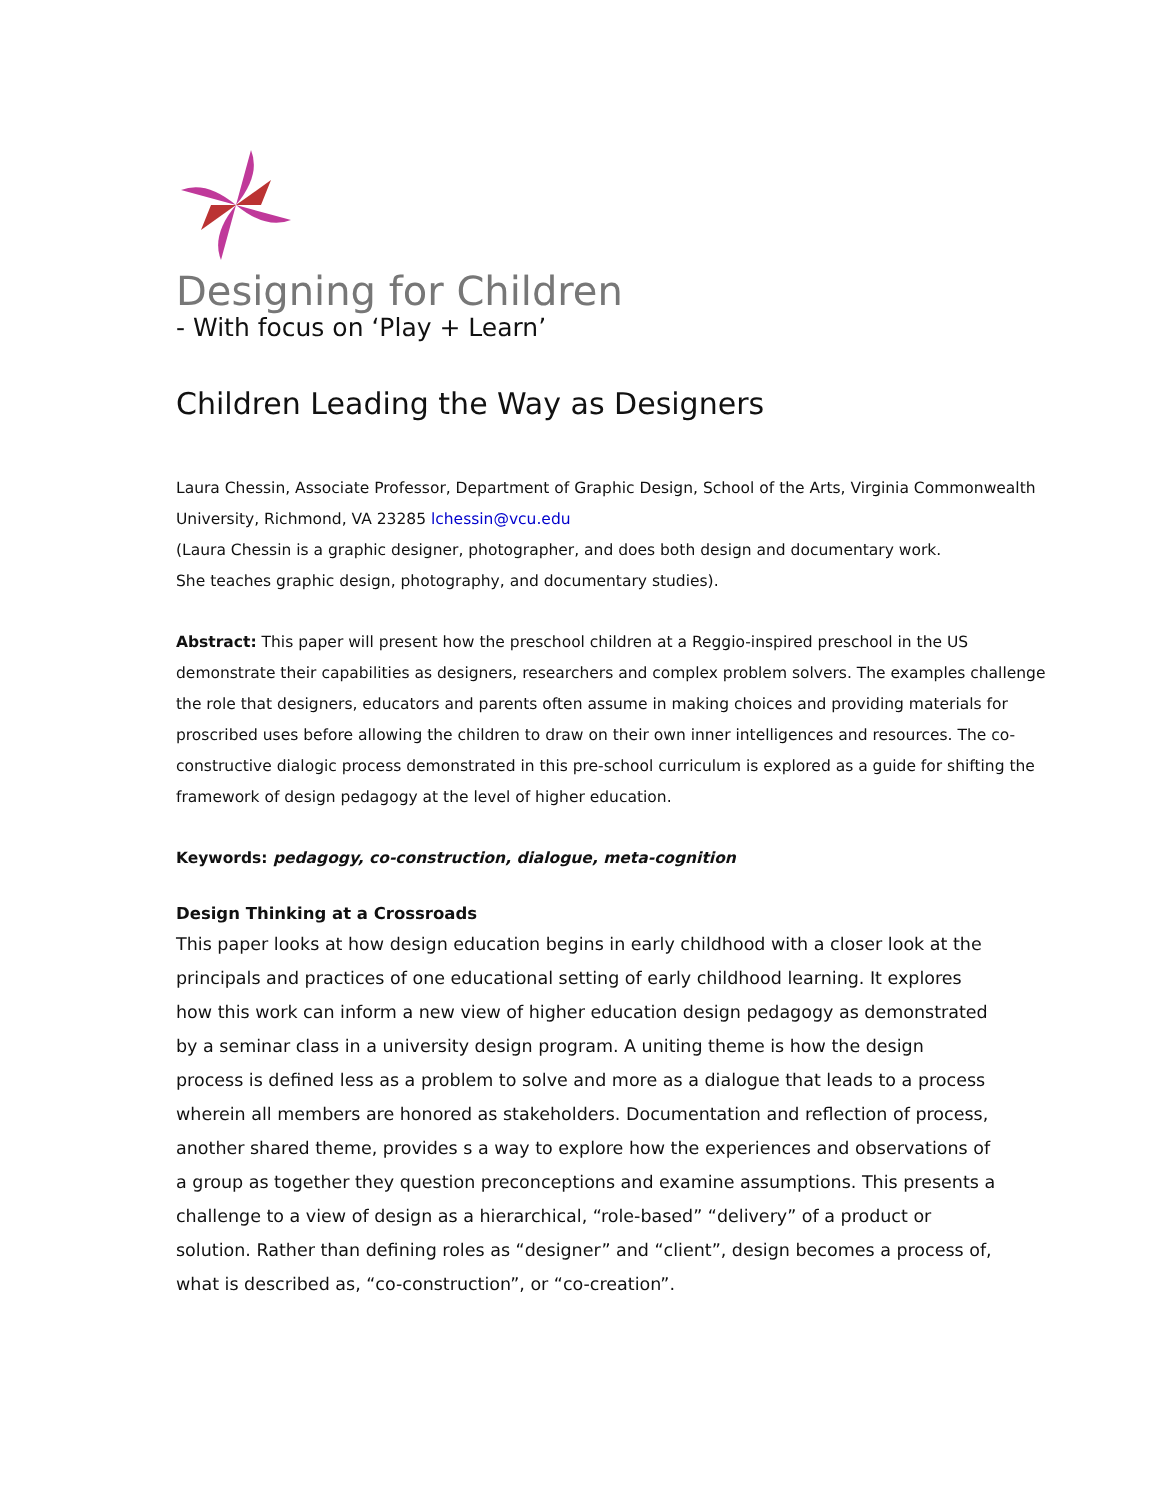Designing for Children
- With focus on ‘Play + Learn’
Children Leading the Way as Designers
Laura Chessin, Associate Professor, Department of Graphic Design, School of the Arts, Virginia Commonwealth University, Richmond, VA 23285 lchessin@vcu.edu
(Laura Chessin is a graphic designer, photographer, and does both design and documentary work.
She teaches graphic design, photography, and documentary studies).
Abstract: This paper will present how the preschool children at a Reggio-inspired preschool in the US demonstrate their capabilities as designers, researchers and complex problem solvers. The examples challenge the role that designers, educators and parents often assume in making choices and providing materials for proscribed uses before allowing the children to draw on their own inner intelligences and resources. The co-constructive dialogic process demonstrated in this pre-school curriculum is explored as a guide for shifting the framework of design pedagogy at the level of higher education.
Keywords: pedagogy, co-construction, dialogue, meta-cognition
Design Thinking at a Crossroads
This paper looks at how design education begins in early childhood with a closer look at the principals and practices of one educational setting of early childhood learning. It explores how this work can inform a new view of higher education design pedagogy as demonstrated by a seminar class in a university design program. A uniting theme is how the design process is defined less as a problem to solve and more as a dialogue that leads to a process wherein all members are honored as stakeholders. Documentation and reflection of process, another shared theme, provides s a way to explore how the experiences and observations of a group as together they question preconceptions and examine assumptions. This presents a challenge to a view of design as a hierarchical, “role-based” “delivery” of a product or solution. Rather than defining roles as “designer” and “client”, design becomes a process of, what is described as, “co-construction”, or “co-creation”.